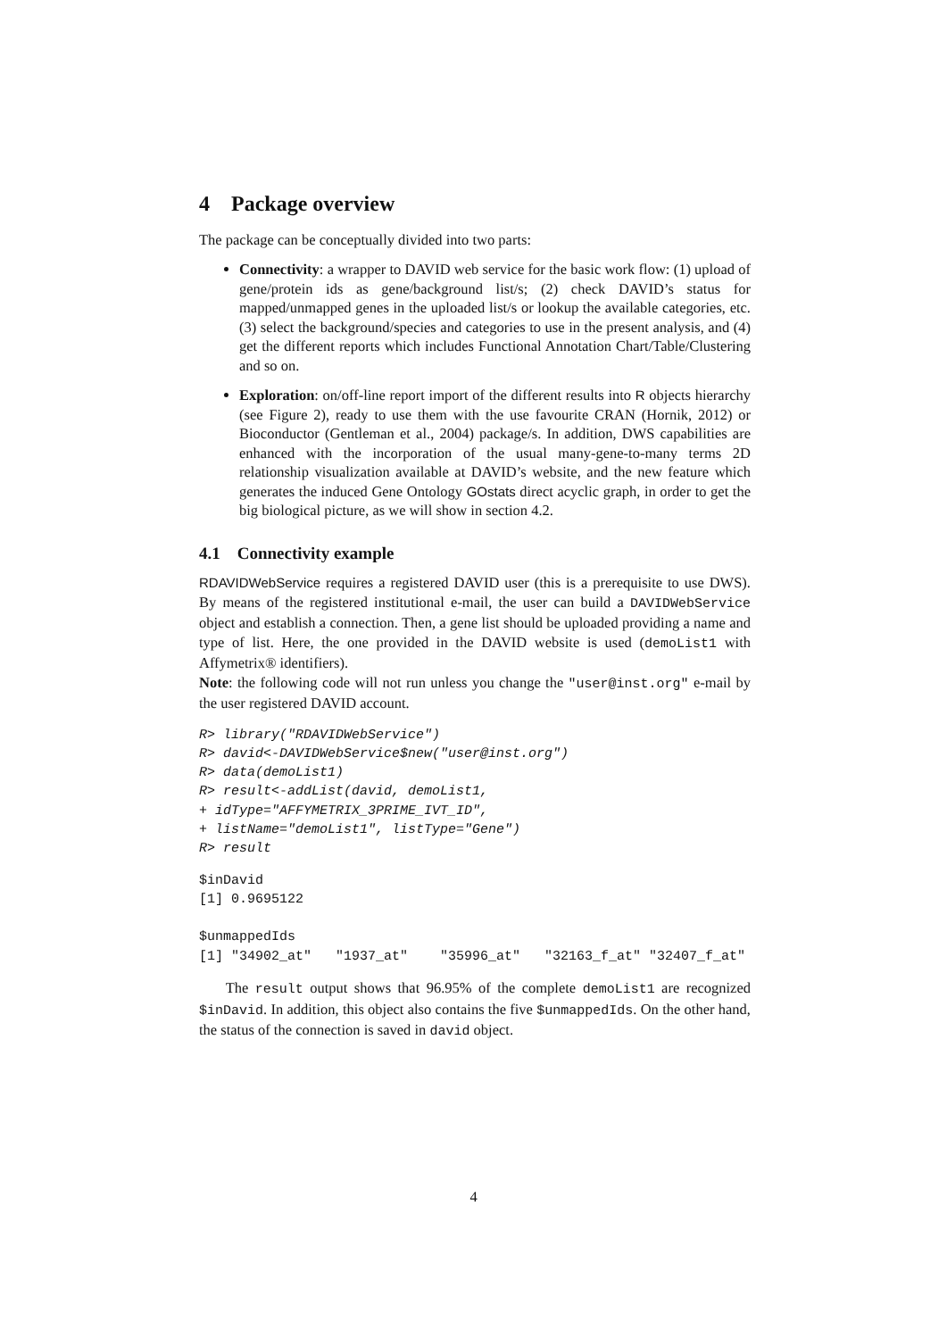4 Package overview
The package can be conceptually divided into two parts:
Connectivity: a wrapper to DAVID web service for the basic work flow: (1) upload of gene/protein ids as gene/background list/s; (2) check DAVID’s status for mapped/unmapped genes in the uploaded list/s or lookup the available categories, etc. (3) select the background/species and categories to use in the present analysis, and (4) get the different reports which includes Functional Annotation Chart/Table/Clustering and so on.
Exploration: on/off-line report import of the different results into R objects hierarchy (see Figure 2), ready to use them with the use favourite CRAN (Hornik, 2012) or Bioconductor (Gentleman et al., 2004) package/s. In addition, DWS capabilities are enhanced with the incorporation of the usual many-gene-to-many terms 2D relationship visualization available at DAVID’s website, and the new feature which generates the induced Gene Ontology GOstats direct acyclic graph, in order to get the big biological picture, as we will show in section 4.2.
4.1 Connectivity example
RDAVIDWebService requires a registered DAVID user (this is a prerequisite to use DWS). By means of the registered institutional e-mail, the user can build a DAVIDWebService object and establish a connection. Then, a gene list should be uploaded providing a name and type of list. Here, the one provided in the DAVID website is used (demoList1 with Affymetrix® identifiers).
Note: the following code will not run unless you change the "user@inst.org" e-mail by the user registered DAVID account.
R> library("RDAVIDWebService")
R> david<-DAVIDWebService$new("user@inst.org")
R> data(demoList1)
R> result<-addList(david, demoList1,
+ idType="AFFYMETRIX_3PRIME_IVT_ID",
+ listName="demoList1", listType="Gene")
R> result
$inDavid
[1] 0.9695122

$unmappedIds
[1] "34902_at"   "1937_at"    "35996_at"   "32163_f_at" "32407_f_at"
The result output shows that 96.95% of the complete demoList1 are recognized $inDavid. In addition, this object also contains the five $unmappedIds. On the other hand, the status of the connection is saved in david object.
4